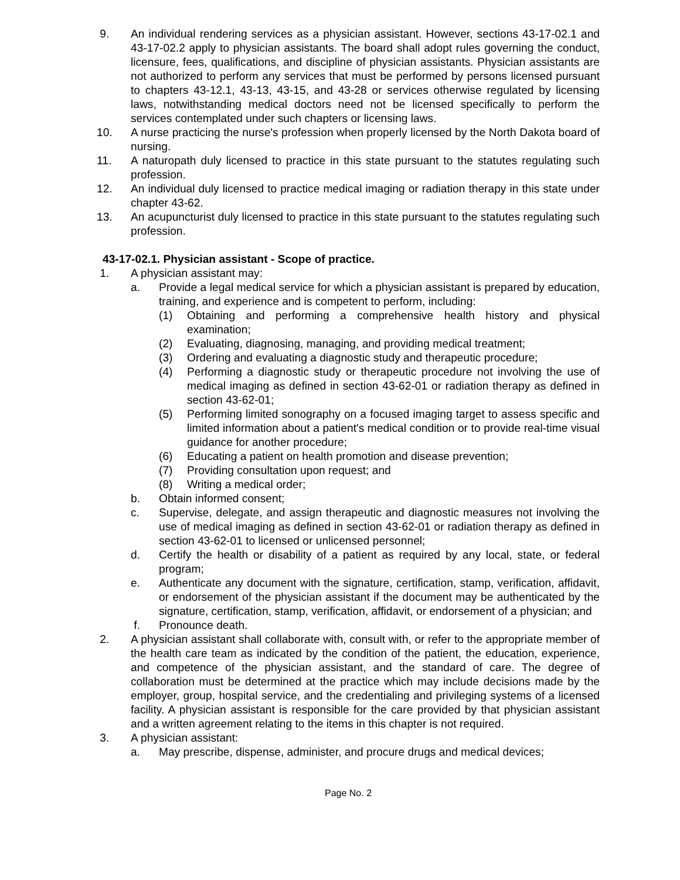9. An individual rendering services as a physician assistant. However, sections 43-17-02.1 and 43-17-02.2 apply to physician assistants. The board shall adopt rules governing the conduct, licensure, fees, qualifications, and discipline of physician assistants. Physician assistants are not authorized to perform any services that must be performed by persons licensed pursuant to chapters 43-12.1, 43-13, 43-15, and 43-28 or services otherwise regulated by licensing laws, notwithstanding medical doctors need not be licensed specifically to perform the services contemplated under such chapters or licensing laws.
10. A nurse practicing the nurse's profession when properly licensed by the North Dakota board of nursing.
11. A naturopath duly licensed to practice in this state pursuant to the statutes regulating such profession.
12. An individual duly licensed to practice medical imaging or radiation therapy in this state under chapter 43-62.
13. An acupuncturist duly licensed to practice in this state pursuant to the statutes regulating such profession.
43-17-02.1. Physician assistant - Scope of practice.
1. A physician assistant may:
a. Provide a legal medical service for which a physician assistant is prepared by education, training, and experience and is competent to perform, including:
(1) Obtaining and performing a comprehensive health history and physical examination;
(2) Evaluating, diagnosing, managing, and providing medical treatment;
(3) Ordering and evaluating a diagnostic study and therapeutic procedure;
(4) Performing a diagnostic study or therapeutic procedure not involving the use of medical imaging as defined in section 43-62-01 or radiation therapy as defined in section 43-62-01;
(5) Performing limited sonography on a focused imaging target to assess specific and limited information about a patient's medical condition or to provide real-time visual guidance for another procedure;
(6) Educating a patient on health promotion and disease prevention;
(7) Providing consultation upon request; and
(8) Writing a medical order;
b. Obtain informed consent;
c. Supervise, delegate, and assign therapeutic and diagnostic measures not involving the use of medical imaging as defined in section 43-62-01 or radiation therapy as defined in section 43-62-01 to licensed or unlicensed personnel;
d. Certify the health or disability of a patient as required by any local, state, or federal program;
e. Authenticate any document with the signature, certification, stamp, verification, affidavit, or endorsement of the physician assistant if the document may be authenticated by the signature, certification, stamp, verification, affidavit, or endorsement of a physician; and
f. Pronounce death.
2. A physician assistant shall collaborate with, consult with, or refer to the appropriate member of the health care team as indicated by the condition of the patient, the education, experience, and competence of the physician assistant, and the standard of care. The degree of collaboration must be determined at the practice which may include decisions made by the employer, group, hospital service, and the credentialing and privileging systems of a licensed facility. A physician assistant is responsible for the care provided by that physician assistant and a written agreement relating to the items in this chapter is not required.
3. A physician assistant:
a. May prescribe, dispense, administer, and procure drugs and medical devices;
Page No. 2